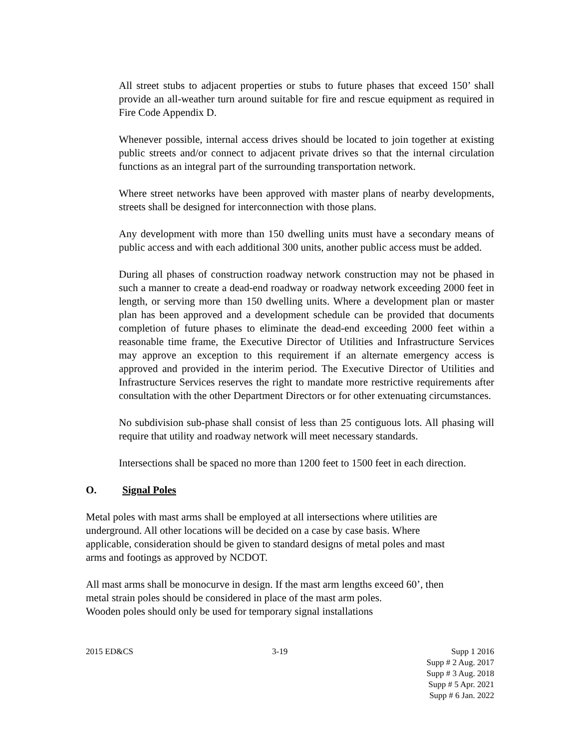All street stubs to adjacent properties or stubs to future phases that exceed 150’ shall provide an all-weather turn around suitable for fire and rescue equipment as required in Fire Code Appendix D.
Whenever possible, internal access drives should be located to join together at existing public streets and/or connect to adjacent private drives so that the internal circulation functions as an integral part of the surrounding transportation network.
Where street networks have been approved with master plans of nearby developments, streets shall be designed for interconnection with those plans.
Any development with more than 150 dwelling units must have a secondary means of public access and with each additional 300 units, another public access must be added.
During all phases of construction roadway network construction may not be phased in such a manner to create a dead-end roadway or roadway network exceeding 2000 feet in length, or serving more than 150 dwelling units. Where a development plan or master plan has been approved and a development schedule can be provided that documents completion of future phases to eliminate the dead-end exceeding 2000 feet within a reasonable time frame, the Executive Director of Utilities and Infrastructure Services may approve an exception to this requirement if an alternate emergency access is approved and provided in the interim period. The Executive Director of Utilities and Infrastructure Services reserves the right to mandate more restrictive requirements after consultation with the other Department Directors or for other extenuating circumstances.
No subdivision sub-phase shall consist of less than 25 contiguous lots. All phasing will require that utility and roadway network will meet necessary standards.
Intersections shall be spaced no more than 1200 feet to 1500 feet in each direction.
O. Signal Poles
Metal poles with mast arms shall be employed at all intersections where utilities are
underground. All other locations will be decided on a case by case basis. Where
applicable, consideration should be given to standard designs of metal poles and mast
arms and footings as approved by NCDOT.
All mast arms shall be monocurve in design. If the mast arm lengths exceed 60’, then
metal strain poles should be considered in place of the mast arm poles.
Wooden poles should only be used for temporary signal installations
2015 ED&CS 3-19 Supp 1 2016
Supp # 2 Aug. 2017
Supp # 3 Aug. 2018
Supp # 5 Apr. 2021
Supp # 6 Jan. 2022